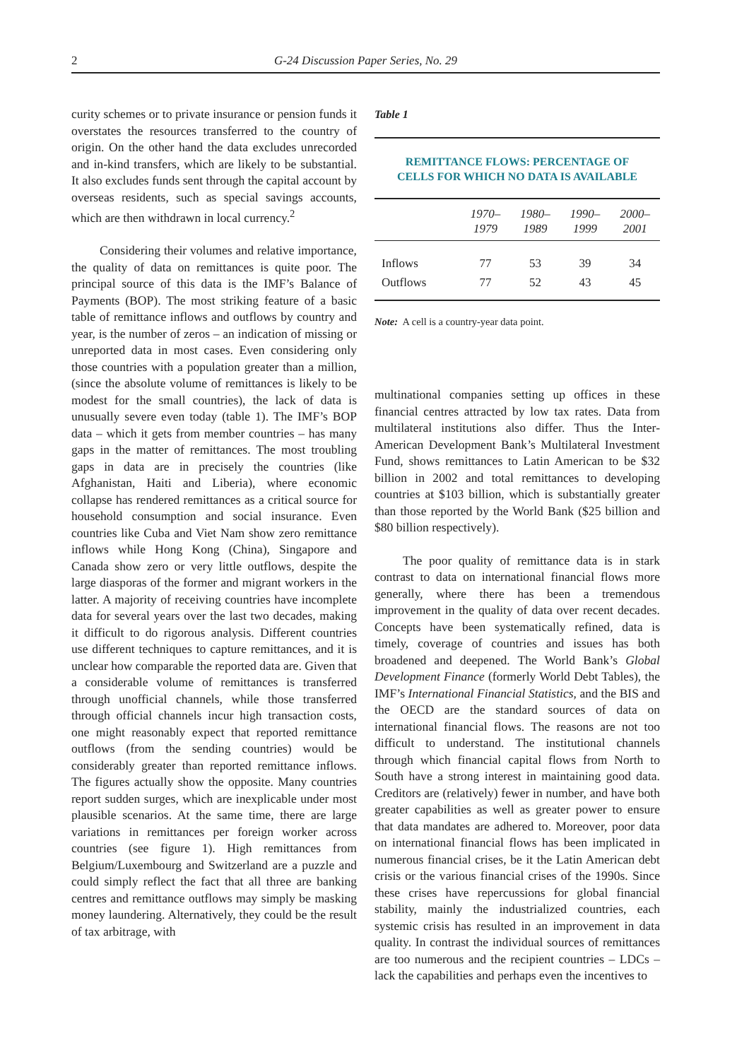2 G-24 Discussion Paper Series, No. 29
curity schemes or to private insurance or pension funds it overstates the resources transferred to the country of origin. On the other hand the data excludes unrecorded and in-kind transfers, which are likely to be substantial. It also excludes funds sent through the capital account by overseas residents, such as special savings accounts, which are then withdrawn in local currency.<sup>2</sup>
Considering their volumes and relative importance, the quality of data on remittances is quite poor. The principal source of this data is the IMF’s Balance of Payments (BOP). The most striking feature of a basic table of remittance inflows and outflows by country and year, is the number of zeros – an indication of missing or unreported data in most cases. Even considering only those countries with a population greater than a million, (since the absolute volume of remittances is likely to be modest for the small countries), the lack of data is unusually severe even today (table 1). The IMF’s BOP data – which it gets from member countries – has many gaps in the matter of remittances. The most troubling gaps in data are in precisely the countries (like Afghanistan, Haiti and Liberia), where economic collapse has rendered remittances as a critical source for household consumption and social insurance. Even countries like Cuba and Viet Nam show zero remittance inflows while Hong Kong (China), Singapore and Canada show zero or very little outflows, despite the large diasporas of the former and migrant workers in the latter. A majority of receiving countries have incomplete data for several years over the last two decades, making it difficult to do rigorous analysis. Different countries use different techniques to capture remittances, and it is unclear how comparable the reported data are. Given that a considerable volume of remittances is transferred through unofficial channels, while those transferred through official channels incur high transaction costs, one might reasonably expect that reported remittance outflows (from the sending countries) would be considerably greater than reported remittance inflows. The figures actually show the opposite. Many countries report sudden surges, which are inexplicable under most plausible scenarios. At the same time, there are large variations in remittances per foreign worker across countries (see figure 1). High remittances from Belgium/Luxembourg and Switzerland are a puzzle and could simply reflect the fact that all three are banking centres and remittance outflows may simply be masking money laundering. Alternatively, they could be the result of tax arbitrage, with
Table 1
REMITTANCE FLOWS: PERCENTAGE OF
CELLS FOR WHICH NO DATA IS AVAILABLE
| | 1970– 1979 | 1980– 1989 | 1990– 1999 | 2000– 2001 |
| --- | --- | --- | --- | --- |
| Inflows | 77 | 53 | 39 | 34 |
| Outflows | 77 | 52 | 43 | 45 |
Note: A cell is a country-year data point.
multinational companies setting up offices in these financial centres attracted by low tax rates. Data from multilateral institutions also differ. Thus the Inter-American Development Bank’s Multilateral Investment Fund, shows remittances to Latin American to be $32 billion in 2002 and total remittances to developing countries at $103 billion, which is substantially greater than those reported by the World Bank ($25 billion and $80 billion respectively).
The poor quality of remittance data is in stark contrast to data on international financial flows more generally, where there has been a tremendous improvement in the quality of data over recent decades. Concepts have been systematically refined, data is timely, coverage of countries and issues has both broadened and deepened. The World Bank’s Global Development Finance (formerly World Debt Tables), the IMF’s International Financial Statistics, and the BIS and the OECD are the standard sources of data on international financial flows. The reasons are not too difficult to understand. The institutional channels through which financial capital flows from North to South have a strong interest in maintaining good data. Creditors are (relatively) fewer in number, and have both greater capabilities as well as greater power to ensure that data mandates are adhered to. Moreover, poor data on international financial flows has been implicated in numerous financial crises, be it the Latin American debt crisis or the various financial crises of the 1990s. Since these crises have repercussions for global financial stability, mainly the industrialized countries, each systemic crisis has resulted in an improvement in data quality. In contrast the individual sources of remittances are too numerous and the recipient countries – LDCs – lack the capabilities and perhaps even the incentives to